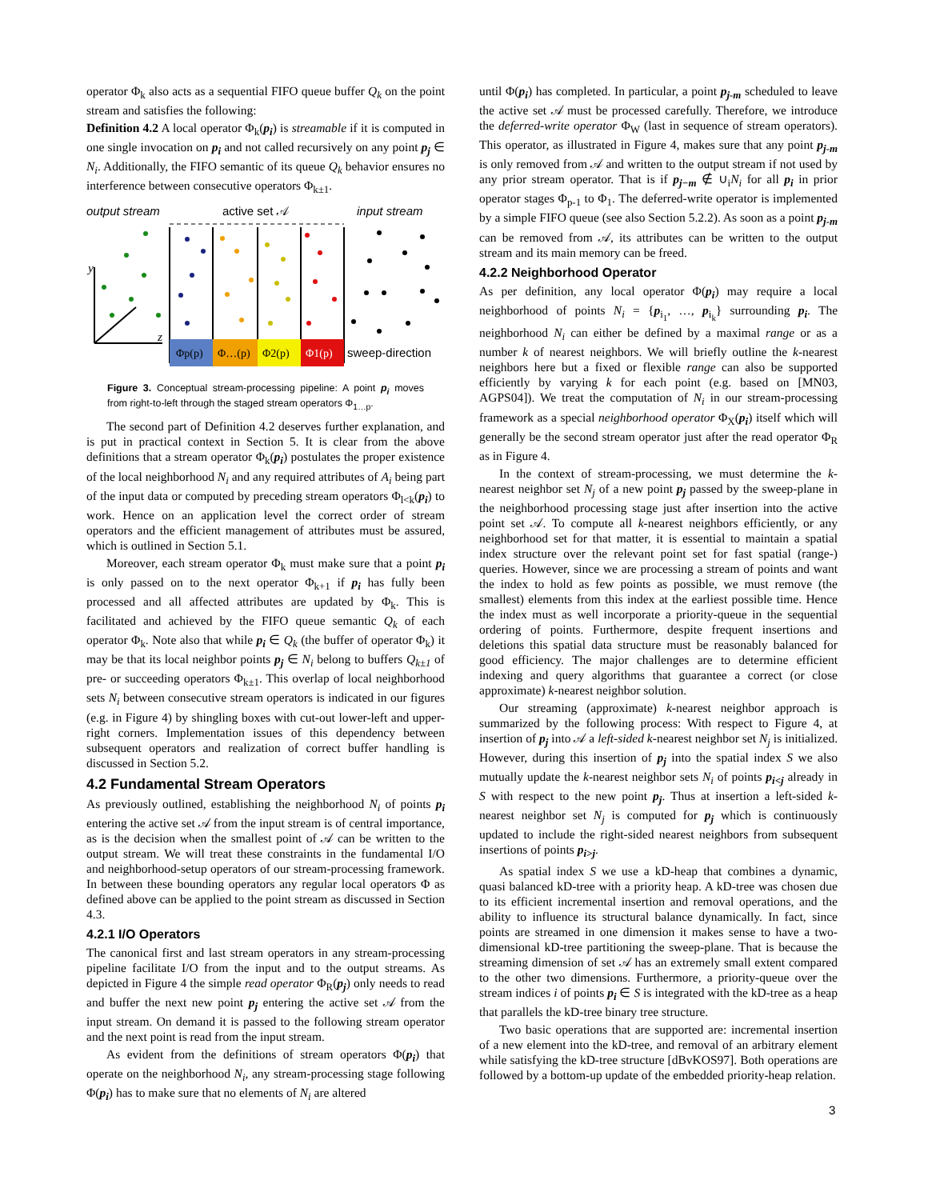operator Φ<sub>k</sub> also acts as a sequential FIFO queue buffer Q<sub>k</sub> on the point stream and satisfies the following:
Definition 4.2 A local operator Φ<sub>k</sub>(p<sub>i</sub>) is streamable if it is computed in one single invocation on p<sub>i</sub> and not called recursively on any point p<sub>j</sub> ∈ N<sub>i</sub>. Additionally, the FIFO semantic of its queue Q<sub>k</sub> behavior ensures no interference between consecutive operators Φ<sub>k±1</sub>.
output stream
input stream
active set 𝒜
Φp(p)
Φ…(p)
Φ2(p)
Φ1(p)
sweep-direction
y
z
Figure 3. Conceptual stream-processing pipeline: A point p<sub>i</sub> moves from right-to-left through the staged stream operators Φ<sub>1…p</sub>.
The second part of Definition 4.2 deserves further explanation, and is put in practical context in Section 5. It is clear from the above definitions that a stream operator Φ<sub>k</sub>(p<sub>i</sub>) postulates the proper existence of the local neighborhood N<sub>i</sub> and any required attributes of A<sub>i</sub> being part of the input data or computed by preceding stream operators Φ<sub>l<k</sub>(p<sub>i</sub>) to work. Hence on an application level the correct order of stream operators and the efficient management of attributes must be assured, which is outlined in Section 5.1.
Moreover, each stream operator Φ<sub>k</sub> must make sure that a point p<sub>i</sub> is only passed on to the next operator Φ<sub>k+1</sub> if p<sub>i</sub> has fully been processed and all affected attributes are updated by Φ<sub>k</sub>. This is facilitated and achieved by the FIFO queue semantic Q<sub>k</sub> of each operator Φ<sub>k</sub>. Note also that while p<sub>i</sub> ∈ Q<sub>k</sub> (the buffer of operator Φ<sub>k</sub>) it may be that its local neighbor points p<sub>j</sub> ∈ N<sub>i</sub> belong to buffers Q<sub>k±1</sub> of pre- or succeeding operators Φ<sub>k±1</sub>. This overlap of local neighborhood sets N<sub>i</sub> between consecutive stream operators is indicated in our figures (e.g. in Figure 4) by shingling boxes with cut-out lower-left and upper-right corners. Implementation issues of this dependency between subsequent operators and realization of correct buffer handling is discussed in Section 5.2.
4.2 Fundamental Stream Operators
As previously outlined, establishing the neighborhood N<sub>i</sub> of points p<sub>i</sub> entering the active set 𝒜 from the input stream is of central importance, as is the decision when the smallest point of 𝒜 can be written to the output stream. We will treat these constraints in the fundamental I/O and neighborhood-setup operators of our stream-processing framework. In between these bounding operators any regular local operators Φ as defined above can be applied to the point stream as discussed in Section 4.3.
4.2.1 I/O Operators
The canonical first and last stream operators in any stream-processing pipeline facilitate I/O from the input and to the output streams. As depicted in Figure 4 the simple read operator Φ<sub>R</sub>(p<sub>j</sub>) only needs to read and buffer the next new point p<sub>j</sub> entering the active set 𝒜 from the input stream. On demand it is passed to the following stream operator and the next point is read from the input stream.
As evident from the definitions of stream operators Φ(p<sub>i</sub>) that operate on the neighborhood N<sub>i</sub>, any stream-processing stage following Φ(p<sub>i</sub>) has to make sure that no elements of N<sub>i</sub> are altered
until Φ(p<sub>i</sub>) has completed. In particular, a point p<sub>j-m</sub> scheduled to leave the active set 𝒜 must be processed carefully. Therefore, we introduce the deferred-write operator Φ<sub>W</sub> (last in sequence of stream operators). This operator, as illustrated in Figure 4, makes sure that any point p<sub>j-m</sub> is only removed from 𝒜 and written to the output stream if not used by any prior stream operator. That is if p<sub>j−m</sub> ∉ ∪<sub>i</sub>N<sub>i</sub> for all p<sub>i</sub> in prior operator stages Φ<sub>p-1</sub> to Φ<sub>1</sub>. The deferred-write operator is implemented by a simple FIFO queue (see also Section 5.2.2). As soon as a point p<sub>j-m</sub> can be removed from 𝒜, its attributes can be written to the output stream and its main memory can be freed.
4.2.2 Neighborhood Operator
As per definition, any local operator Φ(p<sub>i</sub>) may require a local neighborhood of points N<sub>i</sub> = {p<sub>i<sub>1</sub></sub>, …, p<sub>i<sub>k</sub></sub>} surrounding p<sub>i</sub>. The neighborhood N<sub>i</sub> can either be defined by a maximal range or as a number k of nearest neighbors. We will briefly outline the k-nearest neighbors here but a fixed or flexible range can also be supported efficiently by varying k for each point (e.g. based on [MN03, AGPS04]). We treat the computation of N<sub>i</sub> in our stream-processing framework as a special neighborhood operator Φ<sub>X</sub>(p<sub>i</sub>) itself which will generally be the second stream operator just after the read operator Φ<sub>R</sub> as in Figure 4.
In the context of stream-processing, we must determine the k-nearest neighbor set N<sub>j</sub> of a new point p<sub>j</sub> passed by the sweep-plane in the neighborhood processing stage just after insertion into the active point set 𝒜. To compute all k-nearest neighbors efficiently, or any neighborhood set for that matter, it is essential to maintain a spatial index structure over the relevant point set for fast spatial (range-) queries. However, since we are processing a stream of points and want the index to hold as few points as possible, we must remove (the smallest) elements from this index at the earliest possible time. Hence the index must as well incorporate a priority-queue in the sequential ordering of points. Furthermore, despite frequent insertions and deletions this spatial data structure must be reasonably balanced for good efficiency. The major challenges are to determine efficient indexing and query algorithms that guarantee a correct (or close approximate) k-nearest neighbor solution.
Our streaming (approximate) k-nearest neighbor approach is summarized by the following process: With respect to Figure 4, at insertion of p<sub>j</sub> into 𝒜 a left-sided k-nearest neighbor set N<sub>j</sub> is initialized. However, during this insertion of p<sub>j</sub> into the spatial index S we also mutually update the k-nearest neighbor sets N<sub>i</sub> of points p<sub>i<j</sub> already in S with respect to the new point p<sub>j</sub>. Thus at insertion a left-sided k-nearest neighbor set N<sub>j</sub> is computed for p<sub>j</sub> which is continuously updated to include the right-sided nearest neighbors from subsequent insertions of points p<sub>i>j</sub>.
As spatial index S we use a kD-heap that combines a dynamic, quasi balanced kD-tree with a priority heap. A kD-tree was chosen due to its efficient incremental insertion and removal operations, and the ability to influence its structural balance dynamically. In fact, since points are streamed in one dimension it makes sense to have a two-dimensional kD-tree partitioning the sweep-plane. That is because the streaming dimension of set 𝒜 has an extremely small extent compared to the other two dimensions. Furthermore, a priority-queue over the stream indices i of points p<sub>i</sub> ∈ S is integrated with the kD-tree as a heap that parallels the kD-tree binary tree structure.
Two basic operations that are supported are: incremental insertion of a new element into the kD-tree, and removal of an arbitrary element while satisfying the kD-tree structure [dBvKOS97]. Both operations are followed by a bottom-up update of the embedded priority-heap relation.
3